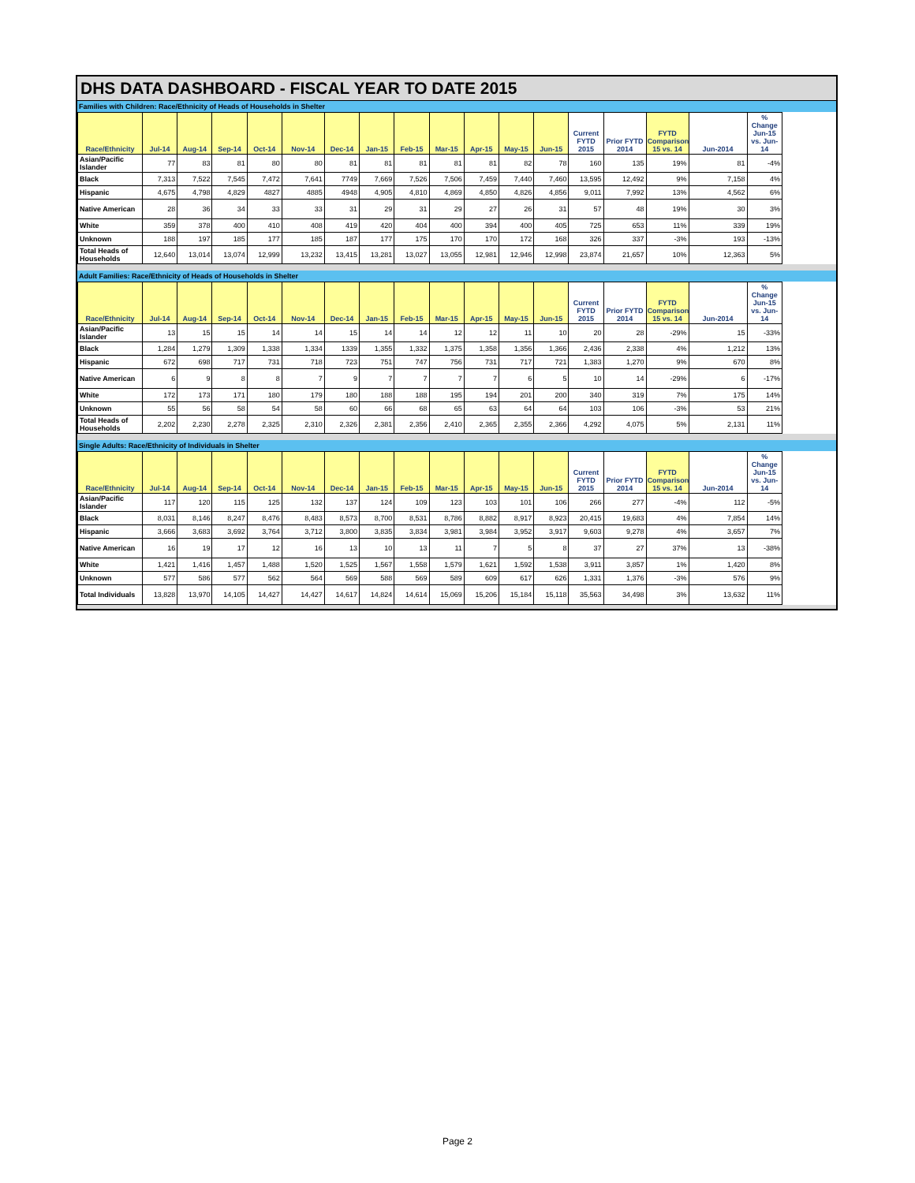DHS DATA DASHBOARD - FISCAL YEAR TO DATE 2015
Families with Children: Race/Ethnicity of Heads of Households in Shelter
| Race/Ethnicity | Jul-14 | Aug-14 | Sep-14 | Oct-14 | Nov-14 | Dec-14 | Jan-15 | Feb-15 | Mar-15 | Apr-15 | May-15 | Jun-15 | Current FYTD 2015 | Prior FYTD 2014 | FYTD Comparison 15 vs. 14 | Jun-2014 | % Change Jun-15 vs. Jun-14 |
| --- | --- | --- | --- | --- | --- | --- | --- | --- | --- | --- | --- | --- | --- | --- | --- | --- | --- |
| Asian/Pacific Islander | 77 | 83 | 81 | 80 | 80 | 81 | 81 | 81 | 81 | 81 | 82 | 78 | 160 | 135 | 19% | 81 | -4% |
| Black | 7,313 | 7,522 | 7,545 | 7,472 | 7,641 | 7749 | 7,669 | 7,526 | 7,506 | 7,459 | 7,440 | 7,460 | 13,595 | 12,492 | 9% | 7,158 | 4% |
| Hispanic | 4,675 | 4,798 | 4,829 | 4827 | 4885 | 4948 | 4,905 | 4,810 | 4,869 | 4,850 | 4,826 | 4,856 | 9,011 | 7,992 | 13% | 4,562 | 6% |
| Native American | 28 | 36 | 34 | 33 | 33 | 31 | 29 | 31 | 29 | 27 | 26 | 31 | 57 | 48 | 19% | 30 | 3% |
| White | 359 | 378 | 400 | 410 | 408 | 419 | 420 | 404 | 400 | 394 | 400 | 405 | 725 | 653 | 11% | 339 | 19% |
| Unknown | 188 | 197 | 185 | 177 | 185 | 187 | 177 | 175 | 170 | 170 | 172 | 168 | 326 | 337 | -3% | 193 | -13% |
| Total Heads of Households | 12,640 | 13,014 | 13,074 | 12,999 | 13,232 | 13,415 | 13,281 | 13,027 | 13,055 | 12,981 | 12,946 | 12,998 | 23,874 | 21,657 | 10% | 12,363 | 5% |
Adult Families: Race/Ethnicity of Heads of Households in Shelter
| Race/Ethnicity | Jul-14 | Aug-14 | Sep-14 | Oct-14 | Nov-14 | Dec-14 | Jan-15 | Feb-15 | Mar-15 | Apr-15 | May-15 | Jun-15 | Current FYTD 2015 | Prior FYTD 2014 | FYTD Comparison 15 vs. 14 | Jun-2014 | % Change Jun-15 vs. Jun-14 |
| --- | --- | --- | --- | --- | --- | --- | --- | --- | --- | --- | --- | --- | --- | --- | --- | --- | --- |
| Asian/Pacific Islander | 13 | 15 | 15 | 14 | 14 | 15 | 14 | 14 | 12 | 12 | 11 | 10 | 20 | 28 | -29% | 15 | -33% |
| Black | 1,284 | 1,279 | 1,309 | 1,338 | 1,334 | 1339 | 1,355 | 1,332 | 1,375 | 1,358 | 1,356 | 1,366 | 2,436 | 2,338 | 4% | 1,212 | 13% |
| Hispanic | 672 | 698 | 717 | 731 | 718 | 723 | 751 | 747 | 756 | 731 | 717 | 721 | 1,383 | 1,270 | 9% | 670 | 8% |
| Native American | 6 | 9 | 8 | 8 | 7 | 9 | 7 | 7 | 7 | 7 | 6 | 5 | 10 | 14 | -29% | 6 | -17% |
| White | 172 | 173 | 171 | 180 | 179 | 180 | 188 | 188 | 195 | 194 | 201 | 200 | 340 | 319 | 7% | 175 | 14% |
| Unknown | 55 | 56 | 58 | 54 | 58 | 60 | 66 | 68 | 65 | 63 | 64 | 64 | 103 | 106 | -3% | 53 | 21% |
| Total Heads of Households | 2,202 | 2,230 | 2,278 | 2,325 | 2,310 | 2,326 | 2,381 | 2,356 | 2,410 | 2,365 | 2,355 | 2,366 | 4,292 | 4,075 | 5% | 2,131 | 11% |
Single Adults: Race/Ethnicity of Individuals in Shelter
| Race/Ethnicity | Jul-14 | Aug-14 | Sep-14 | Oct-14 | Nov-14 | Dec-14 | Jan-15 | Feb-15 | Mar-15 | Apr-15 | May-15 | Jun-15 | Current FYTD 2015 | Prior FYTD 2014 | FYTD Comparison 15 vs. 14 | Jun-2014 | % Change Jun-15 vs. Jun-14 |
| --- | --- | --- | --- | --- | --- | --- | --- | --- | --- | --- | --- | --- | --- | --- | --- | --- | --- |
| Asian/Pacific Islander | 117 | 120 | 115 | 125 | 132 | 137 | 124 | 109 | 123 | 103 | 101 | 106 | 266 | 277 | -4% | 112 | -5% |
| Black | 8,031 | 8,146 | 8,247 | 8,476 | 8,483 | 8,573 | 8,700 | 8,531 | 8,786 | 8,882 | 8,917 | 8,923 | 20,415 | 19,683 | 4% | 7,854 | 14% |
| Hispanic | 3,666 | 3,683 | 3,692 | 3,764 | 3,712 | 3,800 | 3,835 | 3,834 | 3,981 | 3,984 | 3,952 | 3,917 | 9,603 | 9,278 | 4% | 3,657 | 7% |
| Native American | 16 | 19 | 17 | 12 | 16 | 13 | 10 | 13 | 11 | 7 | 5 | 8 | 37 | 27 | 37% | 13 | -38% |
| White | 1,421 | 1,416 | 1,457 | 1,488 | 1,520 | 1,525 | 1,567 | 1,558 | 1,579 | 1,621 | 1,592 | 1,538 | 3,911 | 3,857 | 1% | 1,420 | 8% |
| Unknown | 577 | 586 | 577 | 562 | 564 | 569 | 588 | 569 | 589 | 609 | 617 | 626 | 1,331 | 1,376 | -3% | 576 | 9% |
| Total Individuals | 13,828 | 13,970 | 14,105 | 14,427 | 14,427 | 14,617 | 14,824 | 14,614 | 15,069 | 15,206 | 15,184 | 15,118 | 35,563 | 34,498 | 3% | 13,632 | 11% |
Page 2